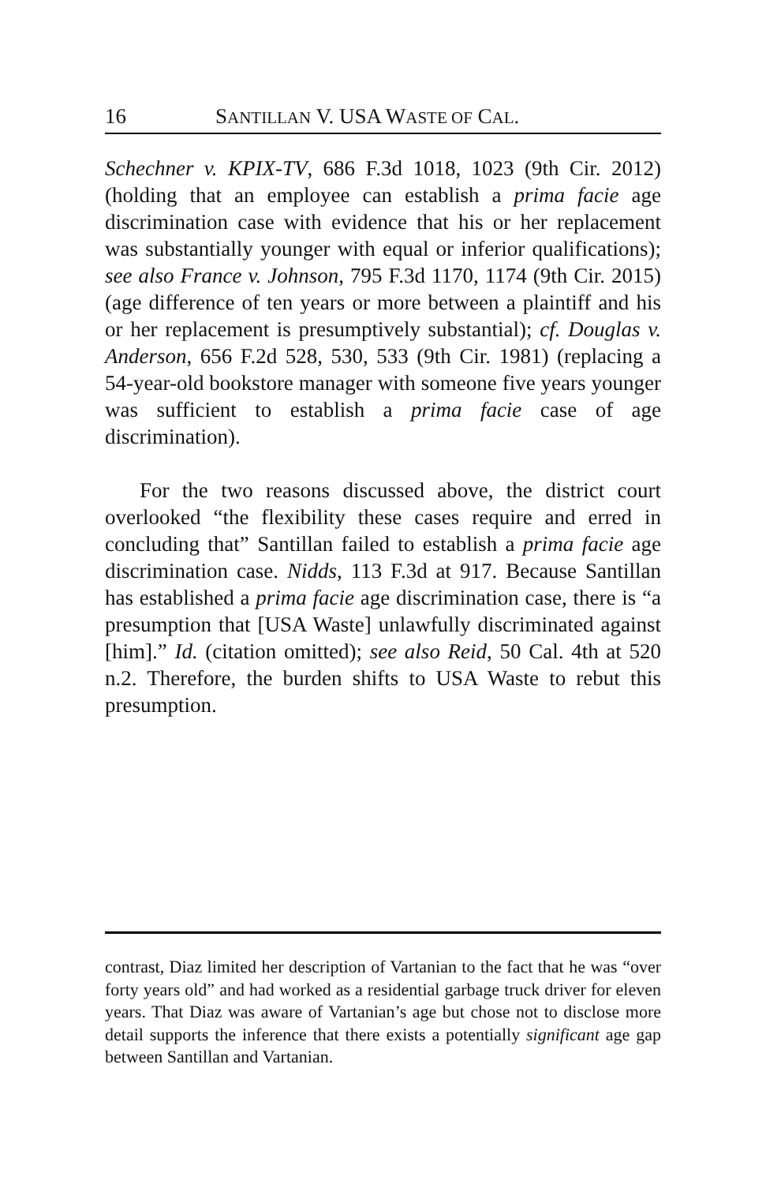16 SANTILLAN V. USA WASTE OF CAL.
Schechner v. KPIX-TV, 686 F.3d 1018, 1023 (9th Cir. 2012) (holding that an employee can establish a prima facie age discrimination case with evidence that his or her replacement was substantially younger with equal or inferior qualifications); see also France v. Johnson, 795 F.3d 1170, 1174 (9th Cir. 2015) (age difference of ten years or more between a plaintiff and his or her replacement is presumptively substantial); cf. Douglas v. Anderson, 656 F.2d 528, 530, 533 (9th Cir. 1981) (replacing a 54-year-old bookstore manager with someone five years younger was sufficient to establish a prima facie case of age discrimination).
For the two reasons discussed above, the district court overlooked “the flexibility these cases require and erred in concluding that” Santillan failed to establish a prima facie age discrimination case. Nidds, 113 F.3d at 917. Because Santillan has established a prima facie age discrimination case, there is “a presumption that [USA Waste] unlawfully discriminated against [him].” Id. (citation omitted); see also Reid, 50 Cal. 4th at 520 n.2. Therefore, the burden shifts to USA Waste to rebut this presumption.
contrast, Diaz limited her description of Vartanian to the fact that he was “over forty years old” and had worked as a residential garbage truck driver for eleven years. That Diaz was aware of Vartanian’s age but chose not to disclose more detail supports the inference that there exists a potentially significant age gap between Santillan and Vartanian.